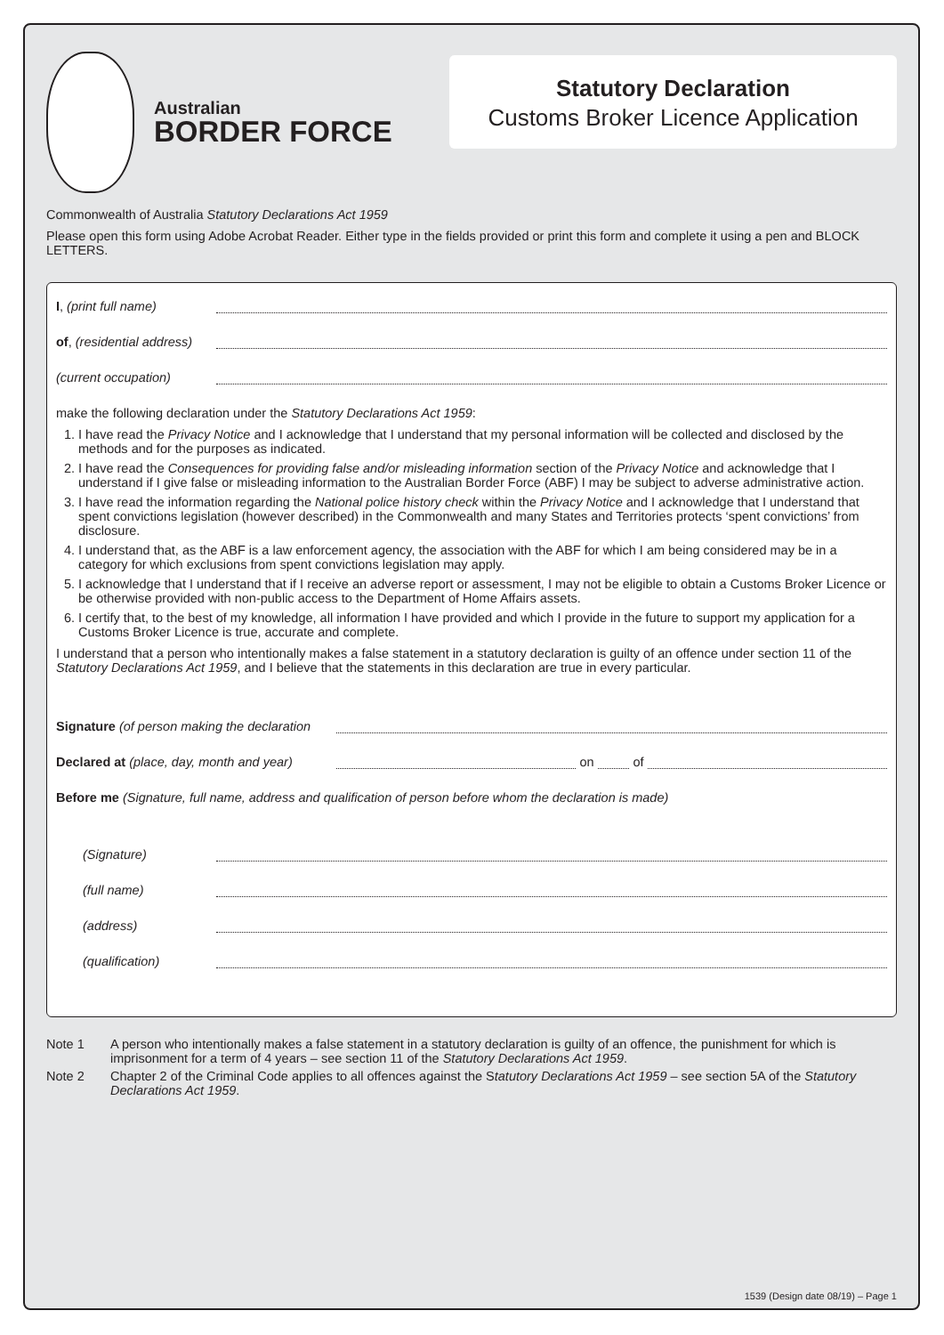Australian
BORDER FORCE
Statutory Declaration
Customs Broker Licence Application
Commonwealth of Australia Statutory Declarations Act 1959
Please open this form using Adobe Acrobat Reader. Either type in the fields provided or print this form and complete it using a pen and BLOCK LETTERS.
I, (print full name)
of, (residential address)
(current occupation)
make the following declaration under the Statutory Declarations Act 1959:
1. I have read the Privacy Notice and I acknowledge that I understand that my personal information will be collected and disclosed by the methods and for the purposes as indicated.
2. I have read the Consequences for providing false and/or misleading information section of the Privacy Notice and acknowledge that I understand if I give false or misleading information to the Australian Border Force (ABF) I may be subject to adverse administrative action.
3. I have read the information regarding the National police history check within the Privacy Notice and I acknowledge that I understand that spent convictions legislation (however described) in the Commonwealth and many States and Territories protects ‘spent convictions’ from disclosure.
4. I understand that, as the ABF is a law enforcement agency, the association with the ABF for which I am being considered may be in a category for which exclusions from spent convictions legislation may apply.
5. I acknowledge that I understand that if I receive an adverse report or assessment, I may not be eligible to obtain a Customs Broker Licence or be otherwise provided with non-public access to the Department of Home Affairs assets.
6. I certify that, to the best of my knowledge, all information I have provided and which I provide in the future to support my application for a Customs Broker Licence is true, accurate and complete.
I understand that a person who intentionally makes a false statement in a statutory declaration is guilty of an offence under section 11 of the Statutory Declarations Act 1959, and I believe that the statements in this declaration are true in every particular.
Signature (of person making the declaration
Declared at (place, day, month and year) on of
Before me (Signature, full name, address and qualification of person before whom the declaration is made)
(Signature)
(full name)
(address)
(qualification)
| Note 1 | A person who intentionally makes a false statement in a statutory declaration is guilty of an offence, the punishment for which is imprisonment for a term of 4 years – see section 11 of the Statutory Declarations Act 1959 . |
| Note 2 | Chapter 2 of the Criminal Code applies to all offences against the S tatutory Declarations Act 1959 – see section 5A of the Statutory Declarations Act 1959 . |
1539 (Design date 08/19) – Page 1